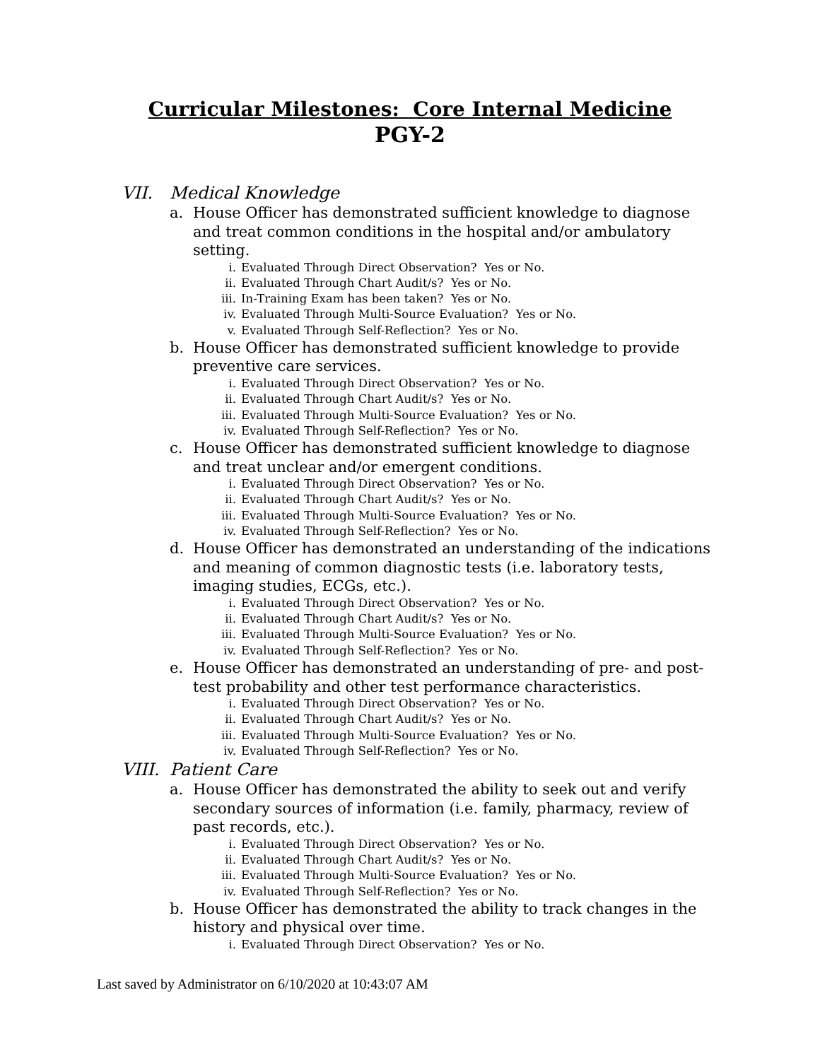Curricular Milestones: Core Internal Medicine
PGY-2
VII. Medical Knowledge
a. House Officer has demonstrated sufficient knowledge to diagnose and treat common conditions in the hospital and/or ambulatory setting.
i. Evaluated Through Direct Observation? Yes or No.
ii. Evaluated Through Chart Audit/s? Yes or No.
iii. In-Training Exam has been taken? Yes or No.
iv. Evaluated Through Multi-Source Evaluation? Yes or No.
v. Evaluated Through Self-Reflection? Yes or No.
b. House Officer has demonstrated sufficient knowledge to provide preventive care services.
i. Evaluated Through Direct Observation? Yes or No.
ii. Evaluated Through Chart Audit/s? Yes or No.
iii. Evaluated Through Multi-Source Evaluation? Yes or No.
iv. Evaluated Through Self-Reflection? Yes or No.
c. House Officer has demonstrated sufficient knowledge to diagnose and treat unclear and/or emergent conditions.
i. Evaluated Through Direct Observation? Yes or No.
ii. Evaluated Through Chart Audit/s? Yes or No.
iii. Evaluated Through Multi-Source Evaluation? Yes or No.
iv. Evaluated Through Self-Reflection? Yes or No.
d. House Officer has demonstrated an understanding of the indications and meaning of common diagnostic tests (i.e. laboratory tests, imaging studies, ECGs, etc.).
i. Evaluated Through Direct Observation? Yes or No.
ii. Evaluated Through Chart Audit/s? Yes or No.
iii. Evaluated Through Multi-Source Evaluation? Yes or No.
iv. Evaluated Through Self-Reflection? Yes or No.
e. House Officer has demonstrated an understanding of pre- and post-test probability and other test performance characteristics.
i. Evaluated Through Direct Observation? Yes or No.
ii. Evaluated Through Chart Audit/s? Yes or No.
iii. Evaluated Through Multi-Source Evaluation? Yes or No.
iv. Evaluated Through Self-Reflection? Yes or No.
VIII. Patient Care
a. House Officer has demonstrated the ability to seek out and verify secondary sources of information (i.e. family, pharmacy, review of past records, etc.).
i. Evaluated Through Direct Observation? Yes or No.
ii. Evaluated Through Chart Audit/s? Yes or No.
iii. Evaluated Through Multi-Source Evaluation? Yes or No.
iv. Evaluated Through Self-Reflection? Yes or No.
b. House Officer has demonstrated the ability to track changes in the history and physical over time.
i. Evaluated Through Direct Observation? Yes or No.
Last saved by Administrator on 6/10/2020 at 10:43:07 AM